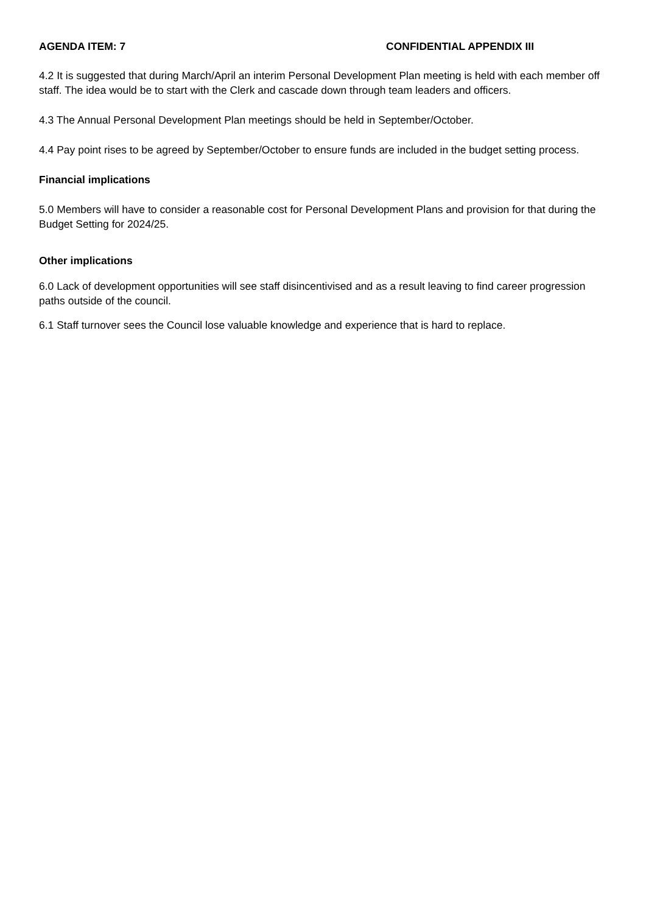AGENDA ITEM: 7 CONFIDENTIAL APPENDIX III
4.2 It is suggested that during March/April an interim Personal Development Plan meeting is held with each member off staff. The idea would be to start with the Clerk and cascade down through team leaders and officers.
4.3 The Annual Personal Development Plan meetings should be held in September/October.
4.4 Pay point rises to be agreed by September/October to ensure funds are included in the budget setting process.
Financial implications
5.0 Members will have to consider a reasonable cost for Personal Development Plans and provision for that during the Budget Setting for 2024/25.
Other implications
6.0 Lack of development opportunities will see staff disincentivised and as a result leaving to find career progression paths outside of the council.
6.1 Staff turnover sees the Council lose valuable knowledge and experience that is hard to replace.